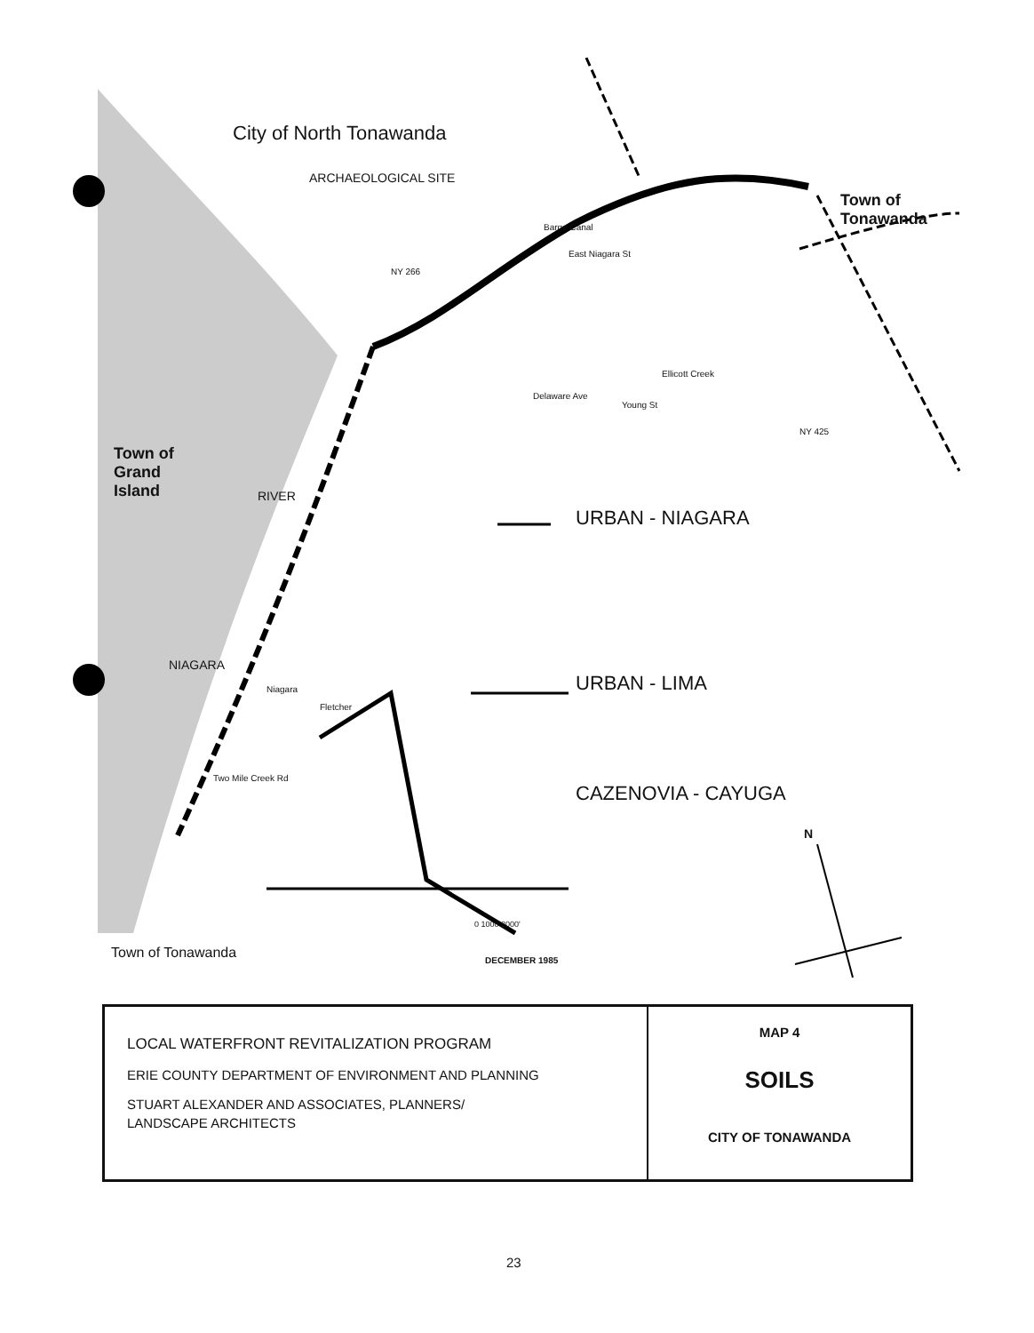City of North Tonawanda
ARCHAEOLOGICAL SITE
Town of
Tonawanda
Town of
Grand
Island
RIVER
NIAGARA
Barge Canal
East Niagara St
NY 266
Ellicott Creek
Delaware Ave
Young St
NY 425
Niagara
Fletcher
Two Mile Creek Rd
URBAN - NIAGARA
URBAN - LIMA
CAZENOVIA - CAYUGA
N
0 1000 2000'
DECEMBER 1985
Town of Tonawanda
| LOCAL WATERFRONT REVITALIZATION PROGRAM ERIE COUNTY DEPARTMENT OF ENVIRONMENT AND PLANNING STUART ALEXANDER AND ASSOCIATES, PLANNERS/ LANDSCAPE ARCHITECTS | MAP 4 SOILS CITY OF TONAWANDA |
23